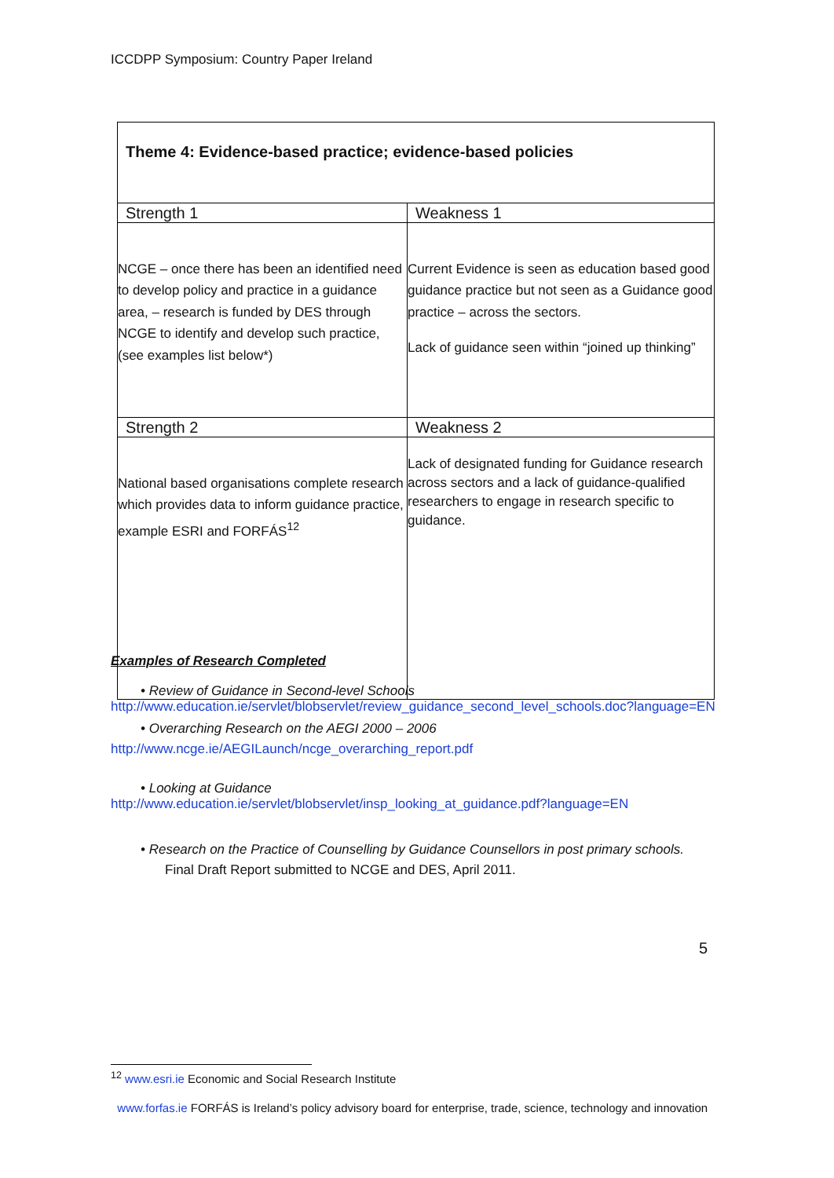ICCDPP Symposium: Country Paper Ireland
| Theme 4: Evidence-based practice; evidence-based policies | |
| --- | --- |
| Strength 1 | Weakness 1 |
| NCGE – once there has been an identified need to develop policy and practice in a guidance area, – research is funded by DES through NCGE to identify and develop such practice, (see examples list below*) | Current Evidence is seen as education based good guidance practice but not seen as a Guidance good practice – across the sectors. Lack of guidance seen within “joined up thinking” |
| Strength 2 | Weakness 2 |
| National based organisations complete research which provides data to inform guidance practice, example ESRI and FORFÁS<sup>12</sup> | Lack of designated funding for Guidance research across sectors and a lack of guidance-qualified researchers to engage in research specific to guidance. |
Examples of Research Completed
• Review of Guidance in Second-level Schools
http://www.education.ie/servlet/blobservlet/review_guidance_second_level_schools.doc?language=EN
• Overarching Research on the AEGI 2000 – 2006
http://www.ncge.ie/AEGILaunch/ncge_overarching_report.pdf
• Looking at Guidance
http://www.education.ie/servlet/blobservlet/insp_looking_at_guidance.pdf?language=EN
• Research on the Practice of Counselling by Guidance Counsellors in post primary schools.
Final Draft Report submitted to NCGE and DES, April 2011.
5
<sup>12</sup> www.esri.ie Economic and Social Research Institute
www.forfas.ie FORFÁS is Ireland’s policy advisory board for enterprise, trade, science, technology and innovation